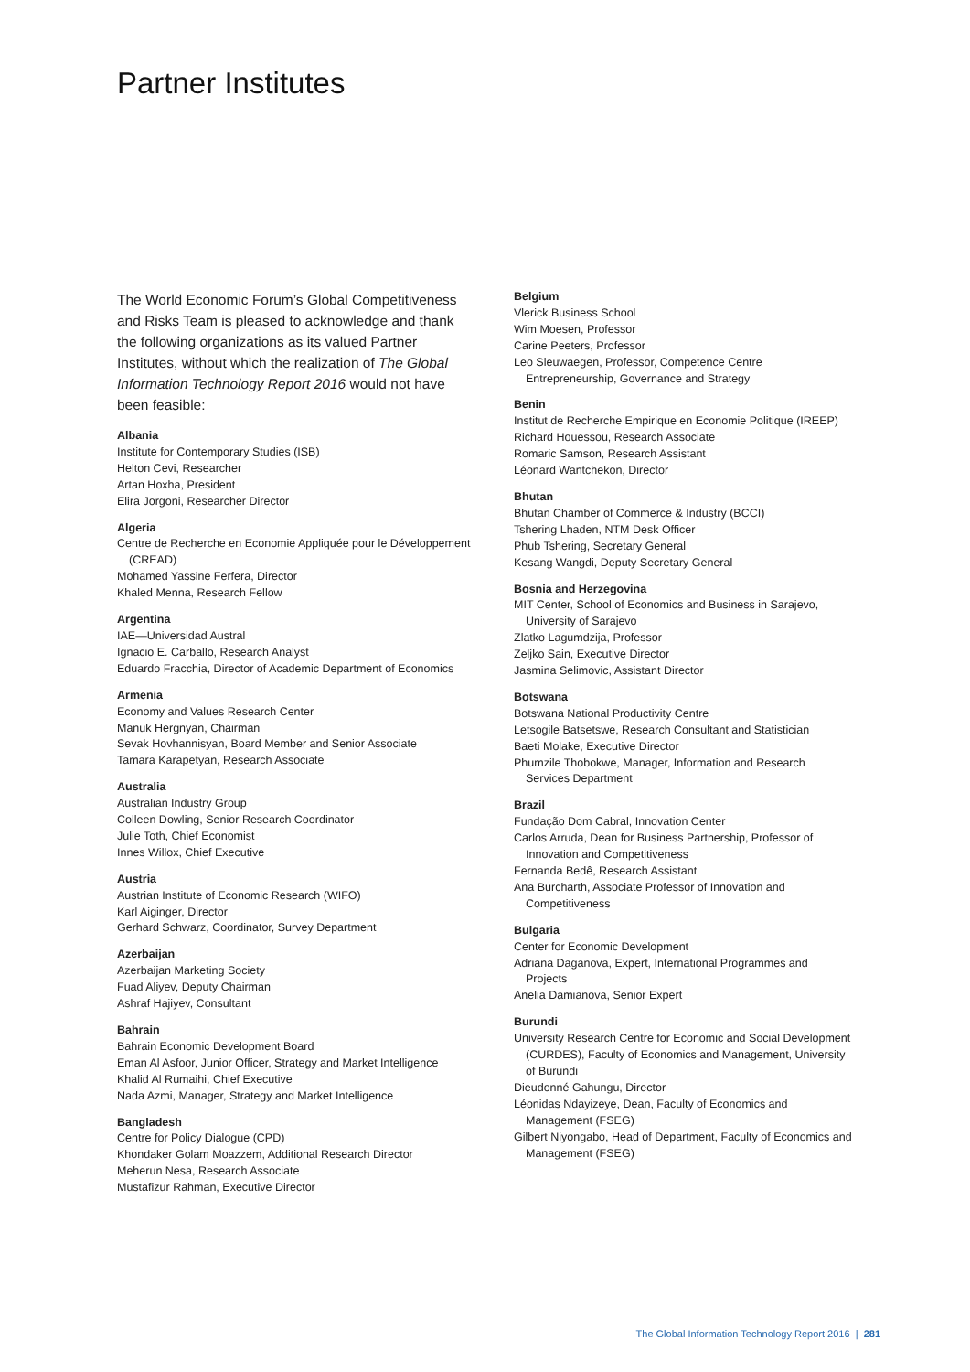Partner Institutes
The World Economic Forum’s Global Competitiveness and Risks Team is pleased to acknowledge and thank the following organizations as its valued Partner Institutes, without which the realization of The Global Information Technology Report 2016 would not have been feasible:
Albania
Institute for Contemporary Studies (ISB)
Helton Cevi, Researcher
Artan Hoxha, President
Elira Jorgoni, Researcher Director
Algeria
Centre de Recherche en Economie Appliquée pour le Développement (CREAD)
Mohamed Yassine Ferfera, Director
Khaled Menna, Research Fellow
Argentina
IAE—Universidad Austral
Ignacio E. Carballo, Research Analyst
Eduardo Fracchia, Director of Academic Department of Economics
Armenia
Economy and Values Research Center
Manuk Hergnyan, Chairman
Sevak Hovhannisyan, Board Member and Senior Associate
Tamara Karapetyan, Research Associate
Australia
Australian Industry Group
Colleen Dowling, Senior Research Coordinator
Julie Toth, Chief Economist
Innes Willox, Chief Executive
Austria
Austrian Institute of Economic Research (WIFO)
Karl Aiginger, Director
Gerhard Schwarz, Coordinator, Survey Department
Azerbaijan
Azerbaijan Marketing Society
Fuad Aliyev, Deputy Chairman
Ashraf Hajiyev, Consultant
Bahrain
Bahrain Economic Development Board
Eman Al Asfoor, Junior Officer, Strategy and Market Intelligence
Khalid Al Rumaihi, Chief Executive
Nada Azmi, Manager, Strategy and Market Intelligence
Bangladesh
Centre for Policy Dialogue (CPD)
Khondaker Golam Moazzem, Additional Research Director
Meherun Nesa, Research Associate
Mustafizur Rahman, Executive Director
Belgium
Vlerick Business School
Wim Moesen, Professor
Carine Peeters, Professor
Leo Sleuwaegen, Professor, Competence Centre Entrepreneurship, Governance and Strategy
Benin
Institut de Recherche Empirique en Economie Politique (IREEP)
Richard Houessou, Research Associate
Romaric Samson, Research Assistant
Léonard Wantchekon, Director
Bhutan
Bhutan Chamber of Commerce & Industry (BCCI)
Tshering Lhaden, NTM Desk Officer
Phub Tshering, Secretary General
Kesang Wangdi, Deputy Secretary General
Bosnia and Herzegovina
MIT Center, School of Economics and Business in Sarajevo, University of Sarajevo
Zlatko Lagumdzija, Professor
Zeljko Sain, Executive Director
Jasmina Selimovic, Assistant Director
Botswana
Botswana National Productivity Centre
Letsogile Batsetswe, Research Consultant and Statistician
Baeti Molake, Executive Director
Phumzile Thobokwe, Manager, Information and Research Services Department
Brazil
Fundação Dom Cabral, Innovation Center
Carlos Arruda, Dean for Business Partnership, Professor of Innovation and Competitiveness
Fernanda Bedê, Research Assistant
Ana Burcharth, Associate Professor of Innovation and Competitiveness
Bulgaria
Center for Economic Development
Adriana Daganova, Expert, International Programmes and Projects
Anelia Damianova, Senior Expert
Burundi
University Research Centre for Economic and Social Development (CURDES), Faculty of Economics and Management, University of Burundi
Dieudonné Gahungu, Director
Léonidas Ndayizeye, Dean, Faculty of Economics and Management (FSEG)
Gilbert Niyongabo, Head of Department, Faculty of Economics and Management (FSEG)
The Global Information Technology Report 2016 | 281